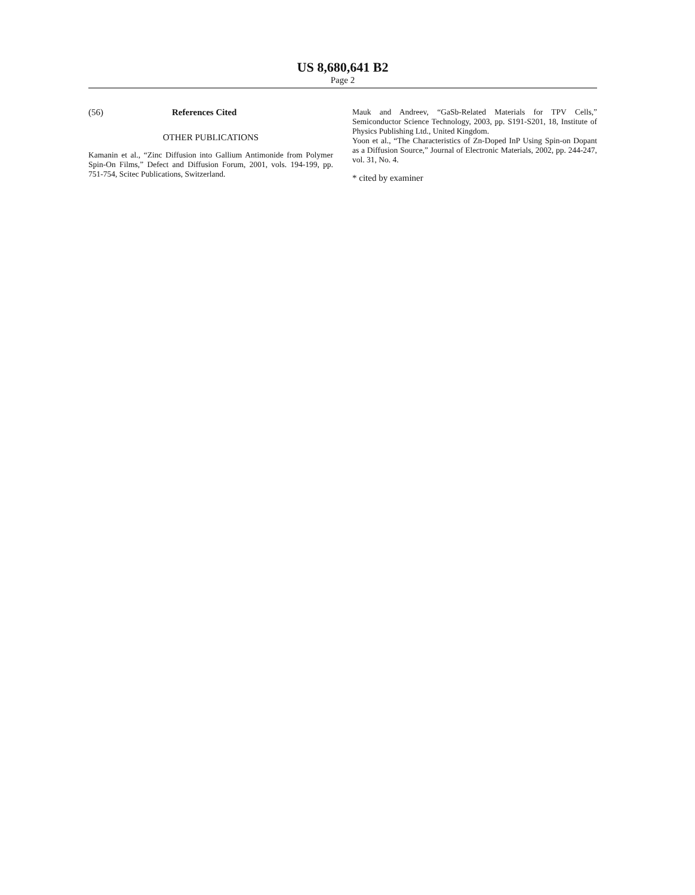US 8,680,641 B2
Page 2
(56) References Cited
OTHER PUBLICATIONS
Kamanin et al., “Zinc Diffusion into Gallium Antimonide from Polymer Spin-On Films,” Defect and Diffusion Forum, 2001, vols. 194-199, pp. 751-754, Scitec Publications, Switzerland.
Mauk and Andreev, “GaSb-Related Materials for TPV Cells,” Semiconductor Science Technology, 2003, pp. S191-S201, 18, Institute of Physics Publishing Ltd., United Kingdom.
Yoon et al., “The Characteristics of Zn-Doped InP Using Spin-on Dopant as a Diffusion Source,” Journal of Electronic Materials, 2002, pp. 244-247, vol. 31, No. 4.
* cited by examiner